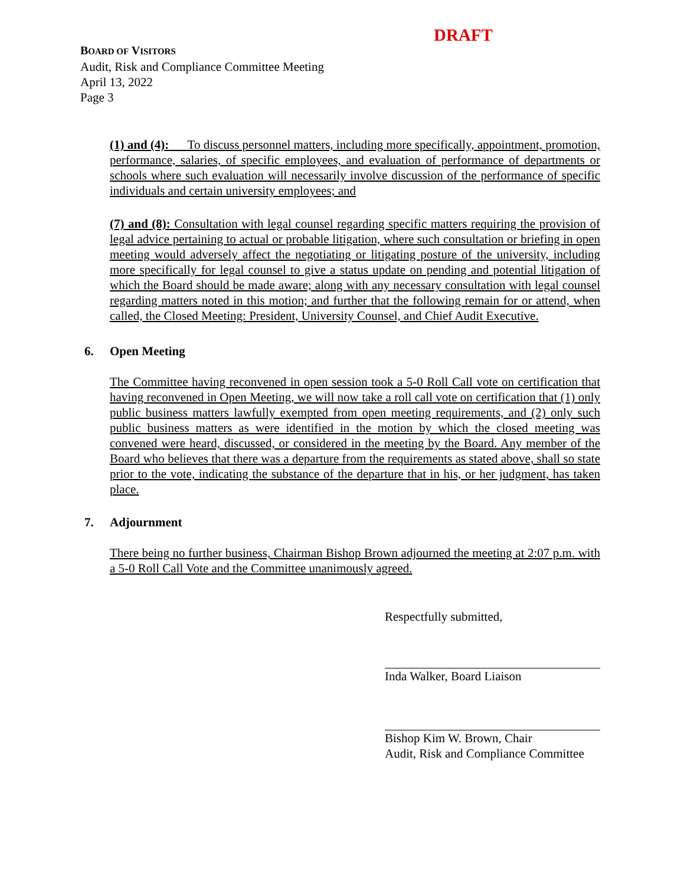DRAFT
BOARD OF VISITORS
Audit, Risk and Compliance Committee Meeting
April 13, 2022
Page 3
(1) and (4): To discuss personnel matters, including more specifically, appointment, promotion, performance, salaries, of specific employees, and evaluation of performance of departments or schools where such evaluation will necessarily involve discussion of the performance of specific individuals and certain university employees; and
(7) and (8): Consultation with legal counsel regarding specific matters requiring the provision of legal advice pertaining to actual or probable litigation, where such consultation or briefing in open meeting would adversely affect the negotiating or litigating posture of the university, including more specifically for legal counsel to give a status update on pending and potential litigation of which the Board should be made aware; along with any necessary consultation with legal counsel regarding matters noted in this motion; and further that the following remain for or attend, when called, the Closed Meeting: President, University Counsel, and Chief Audit Executive.
6. Open Meeting
The Committee having reconvened in open session took a 5-0 Roll Call vote on certification that having reconvened in Open Meeting, we will now take a roll call vote on certification that (1) only public business matters lawfully exempted from open meeting requirements, and (2) only such public business matters as were identified in the motion by which the closed meeting was convened were heard, discussed, or considered in the meeting by the Board. Any member of the Board who believes that there was a departure from the requirements as stated above, shall so state prior to the vote, indicating the substance of the departure that in his, or her judgment, has taken place.
7. Adjournment
There being no further business, Chairman Bishop Brown adjourned the meeting at 2:07 p.m. with a 5-0 Roll Call Vote and the Committee unanimously agreed.
Respectfully submitted,
Inda Walker, Board Liaison
Bishop Kim W. Brown, Chair
Audit, Risk and Compliance Committee